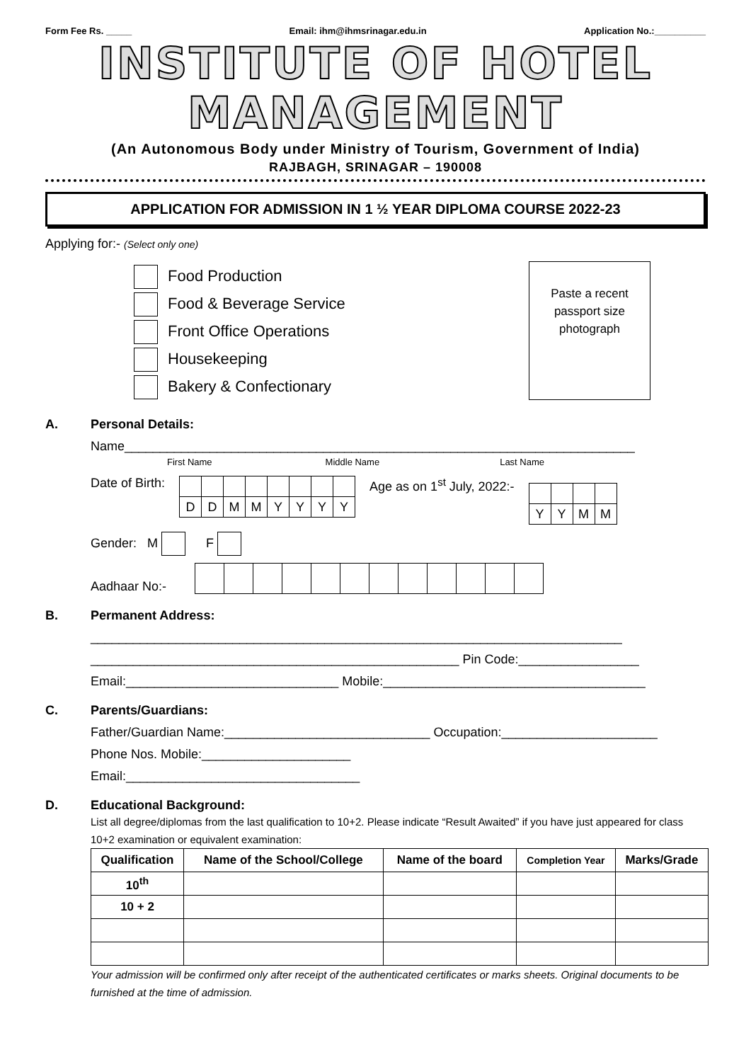Form Fee Rs. _____ Email: ihm@ihmsrinagar.edu.in Application No.:__________
INSTITUTE OF HOTEL MANAGEMENT
(An Autonomous Body under Ministry of Tourism, Government of India)
RAJBAGH, SRINAGAR – 190008
APPLICATION FOR ADMISSION IN 1 ½ YEAR DIPLOMA COURSE 2022-23
Applying for:- (Select only one)
Food Production
Food & Beverage Service
Front Office Operations
Housekeeping
Bakery & Confectionary
Paste a recent
passport size
photograph
A. Personal Details:
Name________________________________________________________________________
First Name Middle Name Last Name
Date of Birth:
| D | D | M | M | Y | Y | Y | Y |
Age as on 1<sup>st</sup> July, 2022:-
| Y | Y | M | M |
Gender: M F
Aadhaar No:-
B. Permanent Address:
___________________________________________________________________________
____________________________________________________ Pin Code:_________________
Email:______________________________ Mobile:_____________________________________
C. Parents/Guardians:
Father/Guardian Name:_____________________________ Occupation:______________________
Phone Nos. Mobile:_____________________
Email:_________________________________
D. Educational Background:
List all degree/diplomas from the last qualification to 10+2. Please indicate “Result Awaited” if you have just appeared for class 10+2 examination or equivalent examination:
| Qualification | Name of the School/College | Name of the board | Completion Year | Marks/Grade |
| --- | --- | --- | --- | --- |
| 10<sup>th</sup> | | | | |
| 10 + 2 | | | | |
Your admission will be confirmed only after receipt of the authenticated certificates or marks sheets. Original documents to be furnished at the time of admission.